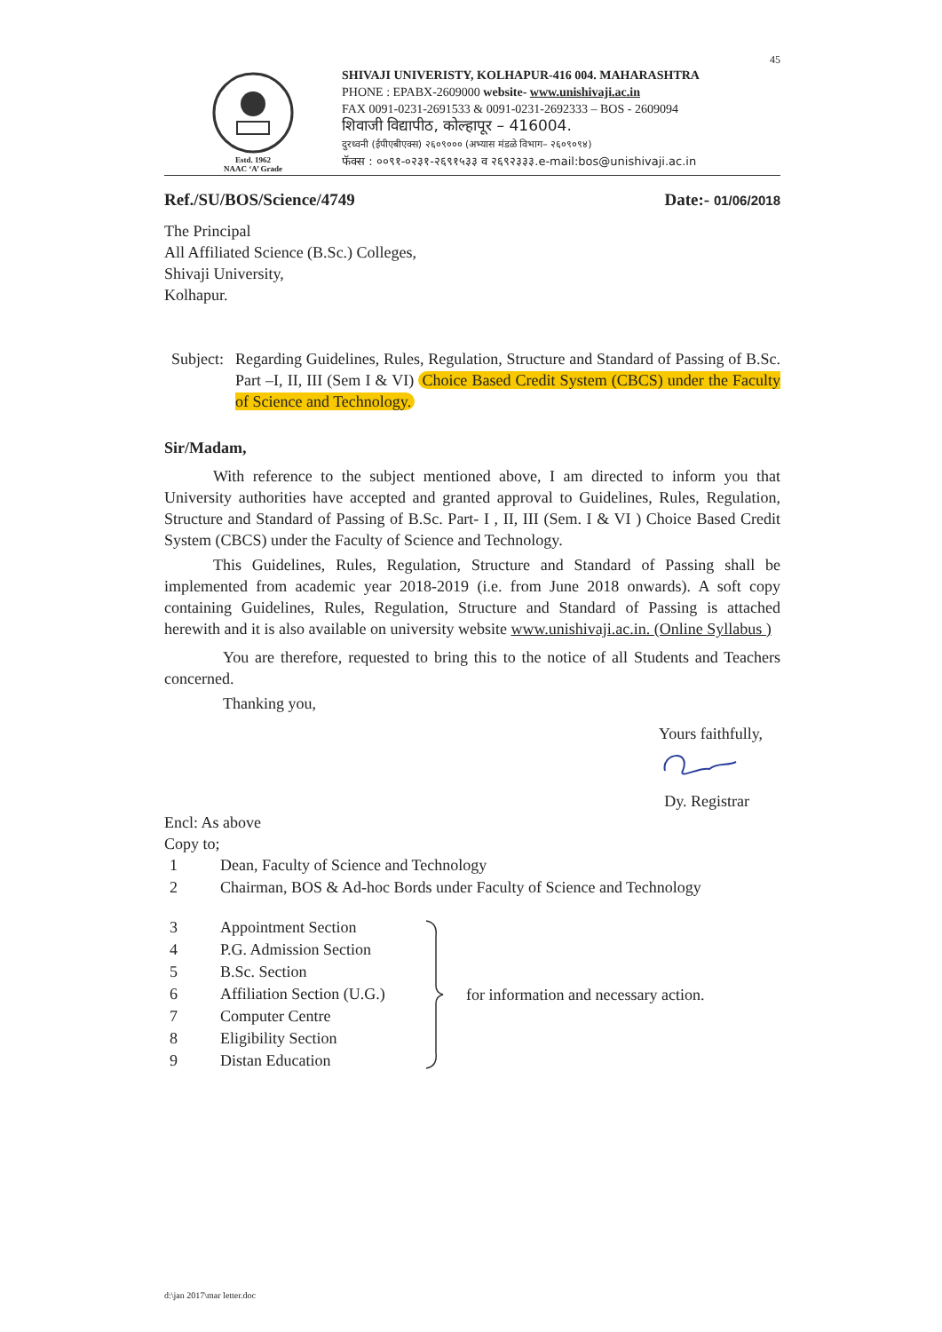45
Estd. 1962
NAAC ‘A’ Grade
SHIVAJI UNIVERISTY, KOLHAPUR-416 004. MAHARASHTRA
PHONE : EPABX-2609000 website- www.unishivaji.ac.in
FAX 0091-0231-2691533 & 0091-0231-2692333 – BOS - 2609094
शिवाजी विद्यापीठ, कोल्हापूर – 416004.
दुरध्वनी (ईपीएबीएक्स) २६०९००० (अभ्यास मंडळे विभाग– २६०९०९४)
फॅक्स : ००९१-०२३१-२६९१५३३ व २६९२३३३.e-mail:bos@unishivaji.ac.in
Ref./SU/BOS/Science/4749 Date:- 01/06/2018
The Principal
All Affiliated Science (B.Sc.) Colleges,
Shivaji University,
Kolhapur.
Subject:
Regarding Guidelines, Rules, Regulation, Structure and Standard of Passing of B.Sc. Part –I, II, III (Sem I & VI) Choice Based Credit System (CBCS) under the Faculty of Science and Technology.
Sir/Madam,
With reference to the subject mentioned above, I am directed to inform you that University authorities have accepted and granted approval to Guidelines, Rules, Regulation, Structure and Standard of Passing of B.Sc. Part- I , II, III (Sem. I & VI ) Choice Based Credit System (CBCS) under the Faculty of Science and Technology.
This Guidelines, Rules, Regulation, Structure and Standard of Passing shall be implemented from academic year 2018-2019 (i.e. from June 2018 onwards). A soft copy containing Guidelines, Rules, Regulation, Structure and Standard of Passing is attached herewith and it is also available on university website www.unishivaji.ac.in. (Online Syllabus )
You are therefore, requested to bring this to the notice of all Students and Teachers concerned.
Thanking you,
Yours faithfully,
Dy. Registrar
Encl: As above
Copy to;
1 Dean, Faculty of Science and Technology
2 Chairman, BOS & Ad-hoc Bords under Faculty of Science and Technology
3 Appointment Section
4 P.G. Admission Section
5 B.Sc. Section
6 Affiliation Section (U.G.)
7 Computer Centre
8 Eligibility Section
9 Distan Education
for information and necessary action.
d:\jan 2017\mar letter.doc